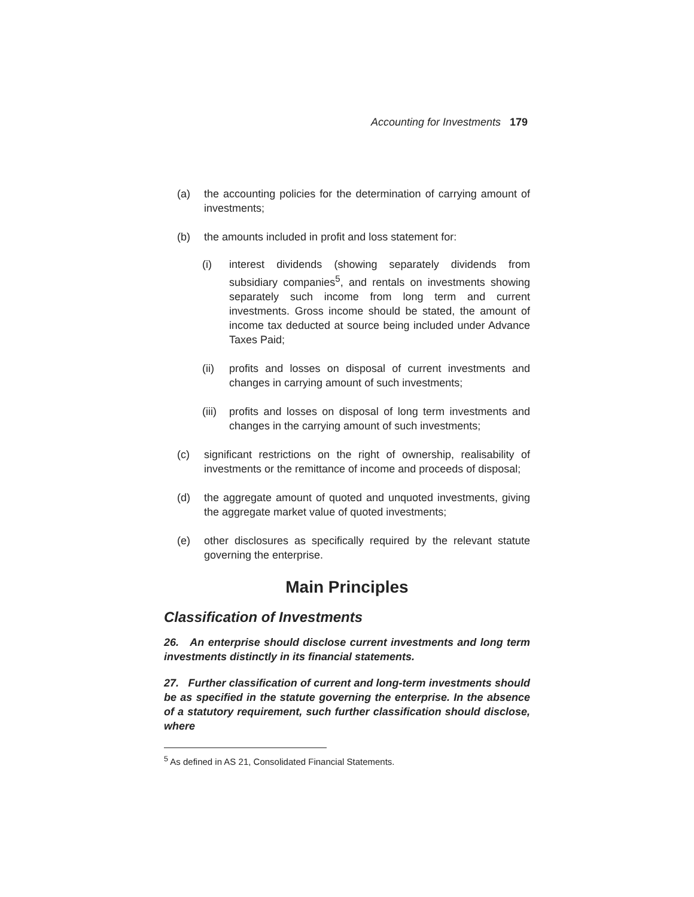Accounting for Investments 179
(a) the accounting policies for the determination of carrying amount of investments;
(b) the amounts included in profit and loss statement for:
(i) interest dividends (showing separately dividends from subsidiary companies<sup>5</sup>, and rentals on investments showing separately such income from long term and current investments. Gross income should be stated, the amount of income tax deducted at source being included under Advance Taxes Paid;
(ii) profits and losses on disposal of current investments and changes in carrying amount of such investments;
(iii) profits and losses on disposal of long term investments and changes in the carrying amount of such investments;
(c) significant restrictions on the right of ownership, realisability of investments or the remittance of income and proceeds of disposal;
(d) the aggregate amount of quoted and unquoted investments, giving the aggregate market value of quoted investments;
(e) other disclosures as specifically required by the relevant statute governing the enterprise.
Main Principles
Classification of Investments
26. An enterprise should disclose current investments and long term investments distinctly in its financial statements.
27. Further classification of current and long-term investments should be as specified in the statute governing the enterprise. In the absence of a statutory requirement, such further classification should disclose, where
<sup>5</sup> As defined in AS 21, Consolidated Financial Statements.